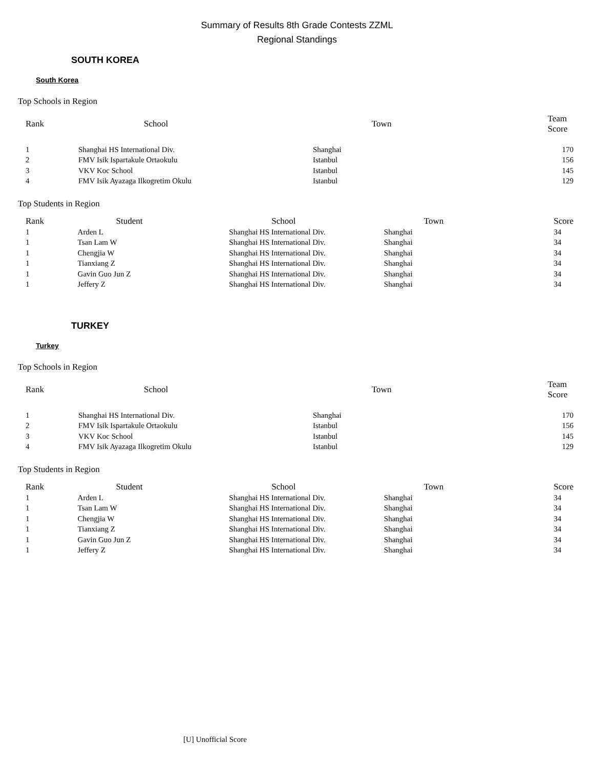Summary of Results 8th Grade Contests ZZML
Regional Standings
SOUTH KOREA
South Korea
Top Schools in Region
| Rank | School | Town | Team Score |
| --- | --- | --- | --- |
| 1 | Shanghai HS International Div. | Shanghai | 170 |
| 2 | FMV Isik Ispartakule Ortaokulu | Istanbul | 156 |
| 3 | VKV Koc School | Istanbul | 145 |
| 4 | FMV Isik Ayazaga Ilkogretim Okulu | Istanbul | 129 |
Top Students in Region
| Rank | Student | School | Town | Score |
| --- | --- | --- | --- | --- |
| 1 | Arden L | Shanghai HS International Div. | Shanghai | 34 |
| 1 | Tsan Lam W | Shanghai HS International Div. | Shanghai | 34 |
| 1 | Chengjia W | Shanghai HS International Div. | Shanghai | 34 |
| 1 | Tianxiang Z | Shanghai HS International Div. | Shanghai | 34 |
| 1 | Gavin Guo Jun Z | Shanghai HS International Div. | Shanghai | 34 |
| 1 | Jeffery Z | Shanghai HS International Div. | Shanghai | 34 |
TURKEY
Turkey
Top Schools in Region
| Rank | School | Town | Team Score |
| --- | --- | --- | --- |
| 1 | Shanghai HS International Div. | Shanghai | 170 |
| 2 | FMV Isik Ispartakule Ortaokulu | Istanbul | 156 |
| 3 | VKV Koc School | Istanbul | 145 |
| 4 | FMV Isik Ayazaga Ilkogretim Okulu | Istanbul | 129 |
Top Students in Region
| Rank | Student | School | Town | Score |
| --- | --- | --- | --- | --- |
| 1 | Arden L | Shanghai HS International Div. | Shanghai | 34 |
| 1 | Tsan Lam W | Shanghai HS International Div. | Shanghai | 34 |
| 1 | Chengjia W | Shanghai HS International Div. | Shanghai | 34 |
| 1 | Tianxiang Z | Shanghai HS International Div. | Shanghai | 34 |
| 1 | Gavin Guo Jun Z | Shanghai HS International Div. | Shanghai | 34 |
| 1 | Jeffery Z | Shanghai HS International Div. | Shanghai | 34 |
[U] Unofficial Score